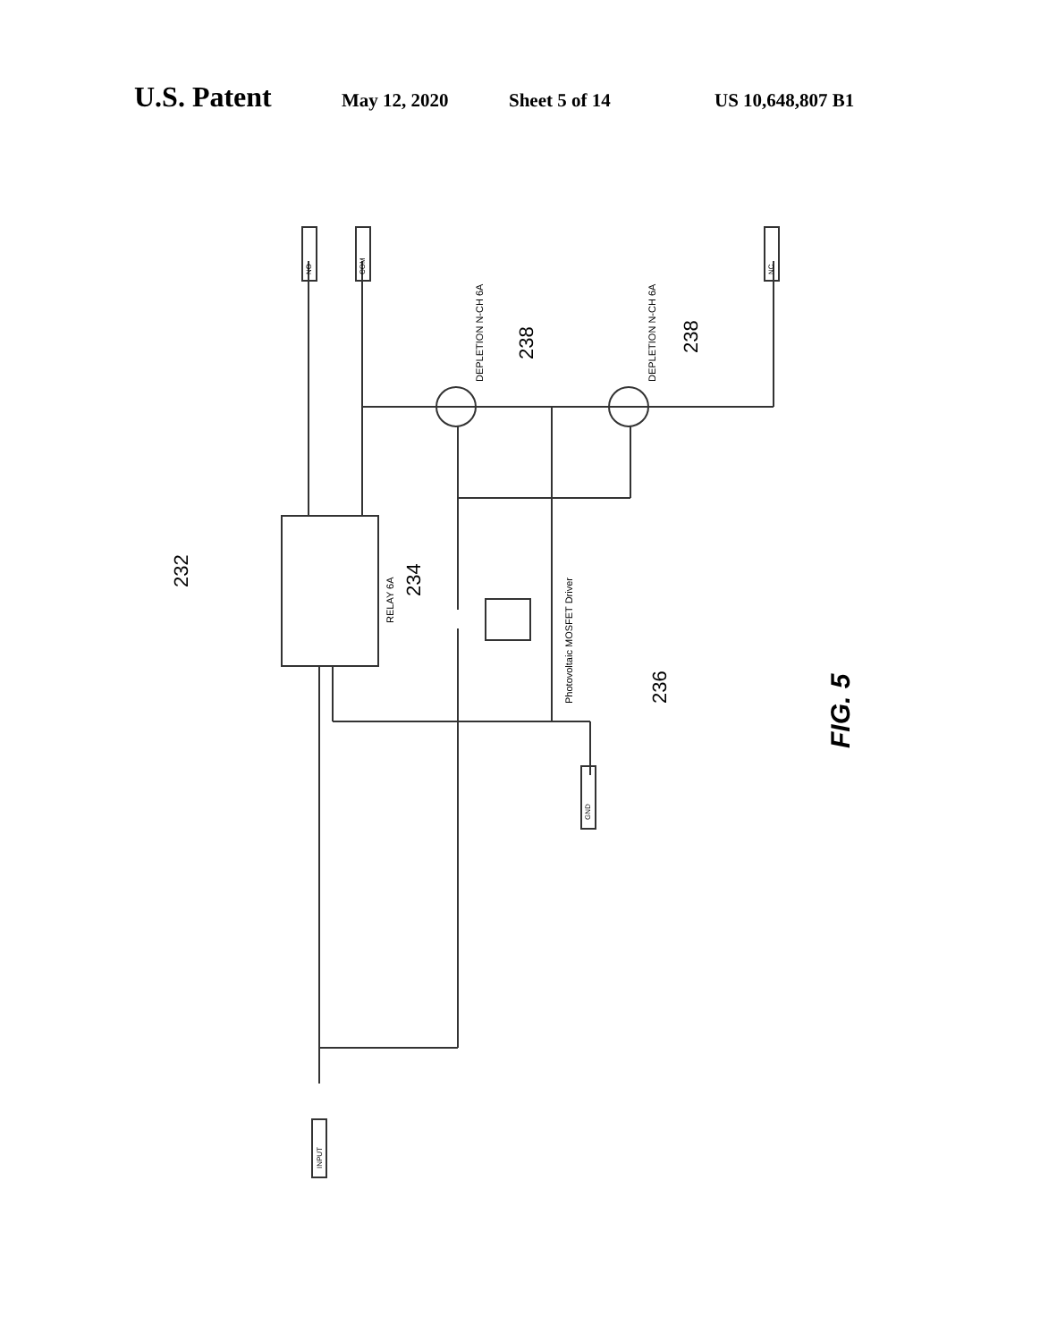U.S. Patent May 12, 2020 Sheet 5 of 14 US 10,648,807 B1
232
234
236
238
238
FIG. 5
Photovoltaic MOSFET Driver
RELAY 6A
DEPLETION N-CH 6A
DEPLETION N-CH 6A
NO
COM
NC
GND
INPUT